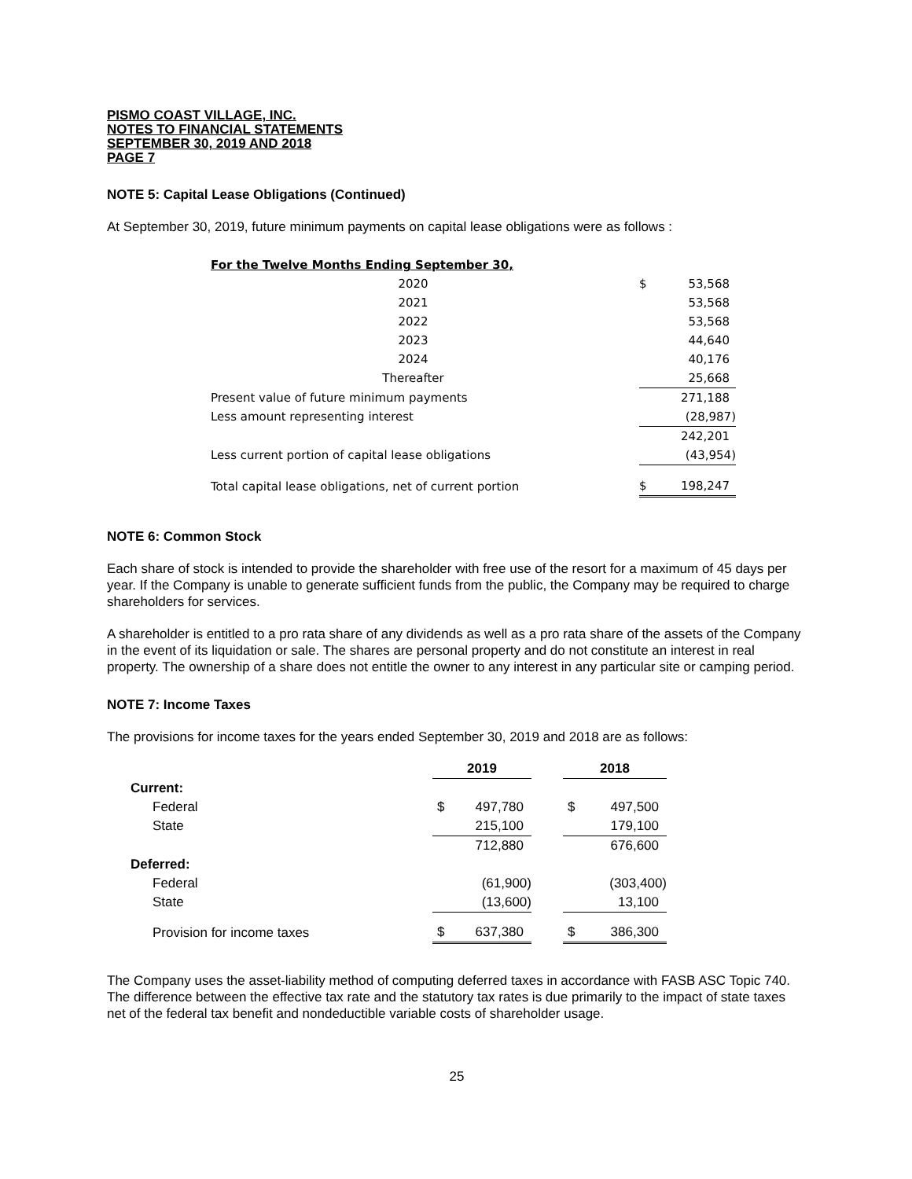PISMO COAST VILLAGE, INC.
NOTES TO FINANCIAL STATEMENTS
SEPTEMBER 30, 2019 AND 2018
PAGE 7
NOTE 5: Capital Lease Obligations (Continued)
At September 30, 2019, future minimum payments on capital lease obligations were as follows :
| For the Twelve Months Ending September 30, | | | |
| 2020 | | $ | 53,568 |
| 2021 | | | 53,568 |
| 2022 | | | 53,568 |
| 2023 | | | 44,640 |
| 2024 | | | 40,176 |
| Thereafter | | | 25,668 |
| Present value of future minimum payments | | | 271,188 |
| Less amount representing interest | | | (28,987) |
| | | | 242,201 |
| Less current portion of capital lease obligations | | | (43,954) |
| Total capital lease obligations, net of current portion | | $ | 198,247 |
NOTE 6: Common Stock
Each share of stock is intended to provide the shareholder with free use of the resort for a maximum of 45 days per year. If the Company is unable to generate sufficient funds from the public, the Company may be required to charge shareholders for services.
A shareholder is entitled to a pro rata share of any dividends as well as a pro rata share of the assets of the Company in the event of its liquidation or sale. The shares are personal property and do not constitute an interest in real property. The ownership of a share does not entitle the owner to any interest in any particular site or camping period.
NOTE 7: Income Taxes
The provisions for income taxes for the years ended September 30, 2019 and 2018 are as follows:
| | 2019 | | | 2018 | |
| Current: | | | | | |
| Federal | $ | 497,780 | | $ | 497,500 |
| State | | 215,100 | | | 179,100 |
| | | 712,880 | | | 676,600 |
| Deferred: | | | | | |
| Federal | | (61,900) | | | (303,400) |
| State | | (13,600) | | | 13,100 |
| Provision for income taxes | $ | 637,380 | | $ | 386,300 |
The Company uses the asset-liability method of computing deferred taxes in accordance with FASB ASC Topic 740. The difference between the effective tax rate and the statutory tax rates is due primarily to the impact of state taxes net of the federal tax benefit and nondeductible variable costs of shareholder usage.
25